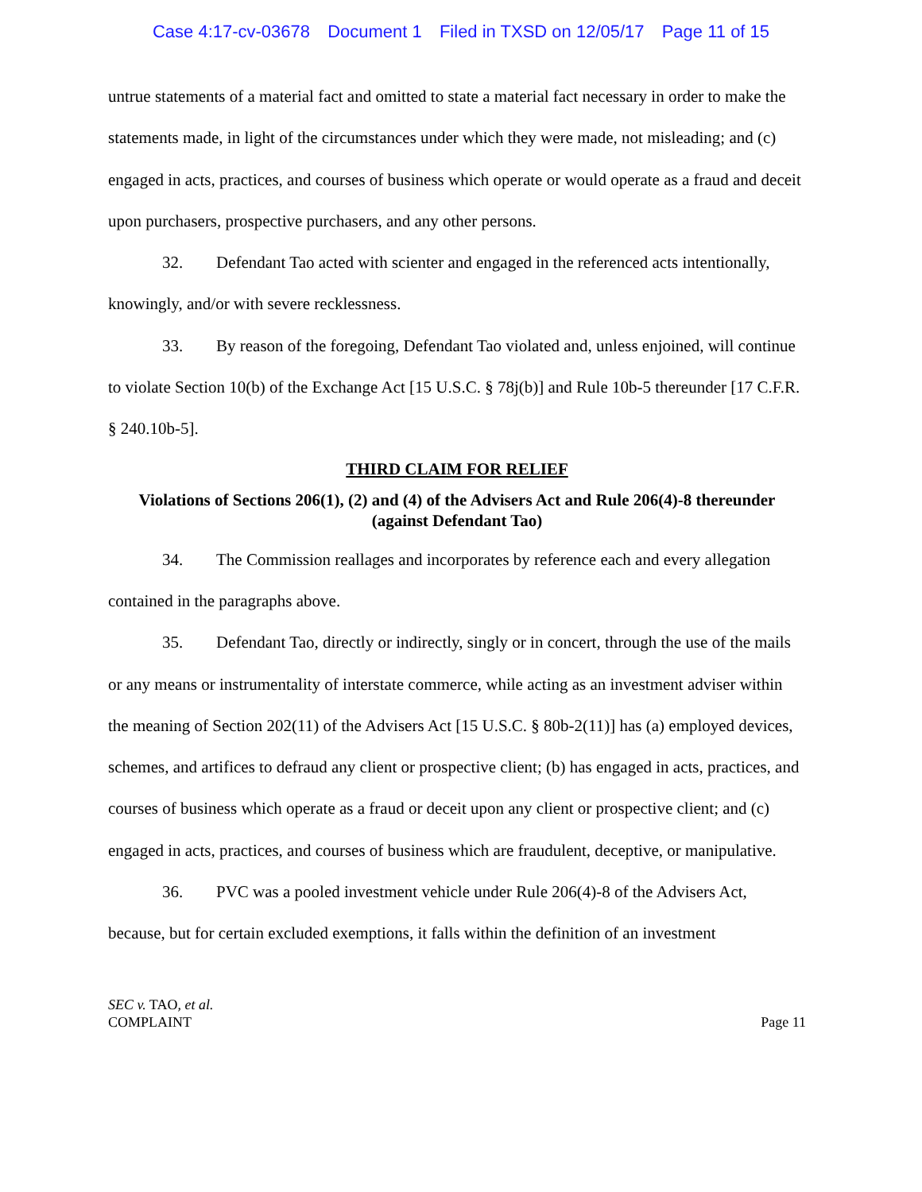Case 4:17-cv-03678 Document 1 Filed in TXSD on 12/05/17 Page 11 of 15
untrue statements of a material fact and omitted to state a material fact necessary in order to make the statements made, in light of the circumstances under which they were made, not misleading; and (c) engaged in acts, practices, and courses of business which operate or would operate as a fraud and deceit upon purchasers, prospective purchasers, and any other persons.
32. Defendant Tao acted with scienter and engaged in the referenced acts intentionally, knowingly, and/or with severe recklessness.
33. By reason of the foregoing, Defendant Tao violated and, unless enjoined, will continue to violate Section 10(b) of the Exchange Act [15 U.S.C. § 78j(b)] and Rule 10b-5 thereunder [17 C.F.R. § 240.10b-5].
THIRD CLAIM FOR RELIEF
Violations of Sections 206(1), (2) and (4) of the Advisers Act and Rule 206(4)-8 thereunder
(against Defendant Tao)
34. The Commission reallages and incorporates by reference each and every allegation contained in the paragraphs above.
35. Defendant Tao, directly or indirectly, singly or in concert, through the use of the mails or any means or instrumentality of interstate commerce, while acting as an investment adviser within the meaning of Section 202(11) of the Advisers Act [15 U.S.C. § 80b-2(11)] has (a) employed devices, schemes, and artifices to defraud any client or prospective client; (b) has engaged in acts, practices, and courses of business which operate as a fraud or deceit upon any client or prospective client; and (c) engaged in acts, practices, and courses of business which are fraudulent, deceptive, or manipulative.
36. PVC was a pooled investment vehicle under Rule 206(4)-8 of the Advisers Act, because, but for certain excluded exemptions, it falls within the definition of an investment
SEC v. TAO, et al.
COMPLAINT
Page 11